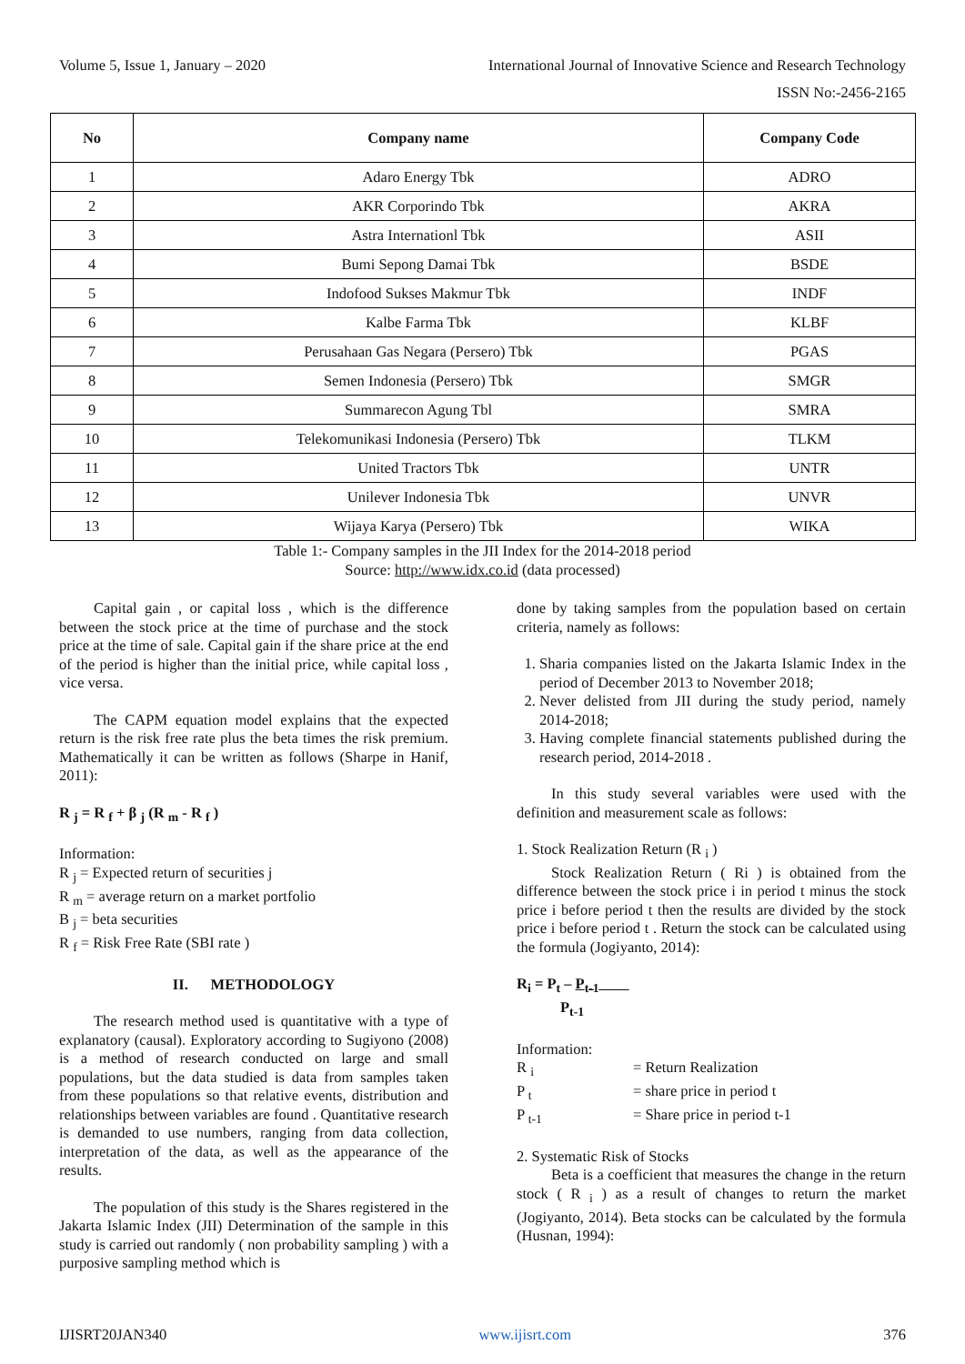Volume 5, Issue 1, January – 2020 International Journal of Innovative Science and Research Technology
ISSN No:-2456-2165
| No | Company name | Company Code |
| --- | --- | --- |
| 1 | Adaro Energy Tbk | ADRO |
| 2 | AKR Corporindo Tbk | AKRA |
| 3 | Astra Internationl Tbk | ASII |
| 4 | Bumi Sepong Damai Tbk | BSDE |
| 5 | Indofood Sukses Makmur Tbk | INDF |
| 6 | Kalbe Farma Tbk | KLBF |
| 7 | Perusahaan Gas Negara (Persero) Tbk | PGAS |
| 8 | Semen Indonesia (Persero) Tbk | SMGR |
| 9 | Summarecon Agung Tbl | SMRA |
| 10 | Telekomunikasi Indonesia (Persero) Tbk | TLKM |
| 11 | United Tractors Tbk | UNTR |
| 12 | Unilever Indonesia Tbk | UNVR |
| 13 | Wijaya Karya (Persero) Tbk | WIKA |
Table 1:- Company samples in the JII Index for the 2014-2018 period
Source: http://www.idx.co.id (data processed)
Capital gain , or capital loss , which is the difference between the stock price at the time of purchase and the stock price at the time of sale. Capital gain if the share price at the end of the period is higher than the initial price, while capital loss , vice versa.
The CAPM equation model explains that the expected return is the risk free rate plus the beta times the risk premium. Mathematically it can be written as follows (Sharpe in Hanif, 2011):
R <sub>j</sub> = R <sub>f</sub> + β <sub>j</sub> (R <sub>m</sub> - R <sub>f</sub> )
Information:
R <sub>j</sub> = Expected return of securities j
R <sub>m</sub> = average return on a market portfolio
B <sub>j</sub> = beta securities
R <sub>f</sub> = Risk Free Rate (SBI rate )
II. METHODOLOGY
The research method used is quantitative with a type of explanatory (causal). Exploratory according to Sugiyono (2008) is a method of research conducted on large and small populations, but the data studied is data from samples taken from these populations so that relative events, distribution and relationships between variables are found . Quantitative research is demanded to use numbers, ranging from data collection, interpretation of the data, as well as the appearance of the results.
The population of this study is the Shares registered in the Jakarta Islamic Index (JII) Determination of the sample in this study is carried out randomly ( non probability sampling ) with a purposive sampling method which is
done by taking samples from the population based on certain criteria, namely as follows:
1. Sharia companies listed on the Jakarta Islamic Index in the period of December 2013 to November 2018;
2. Never delisted from JII during the study period, namely 2014-2018;
3. Having complete financial statements published during the research period, 2014-2018 .
In this study several variables were used with the definition and measurement scale as follows:
1. Stock Realization Return (R <sub>i</sub> )
Stock Realization Return ( Ri ) is obtained from the difference between the stock price i in period t minus the stock price i before period t then the results are divided by the stock price i before period t . Return the stock can be calculated using the formula (Jogiyanto, 2014):
R<sub>i</sub> = P<sub>t</sub> – P<sub>t-1</sub>
P<sub>t-1</sub>
Information:
R <sub>i</sub> = Return Realization
P <sub>t</sub> = share price in period t
P <sub>t-1</sub> = Share price in period t-1
2. Systematic Risk of Stocks
Beta is a coefficient that measures the change in the return stock ( R <sub>i</sub> ) as a result of changes to return the market (Jogiyanto, 2014). Beta stocks can be calculated by the formula (Husnan, 1994):
IJISRT20JAN340 www.ijisrt.com 376